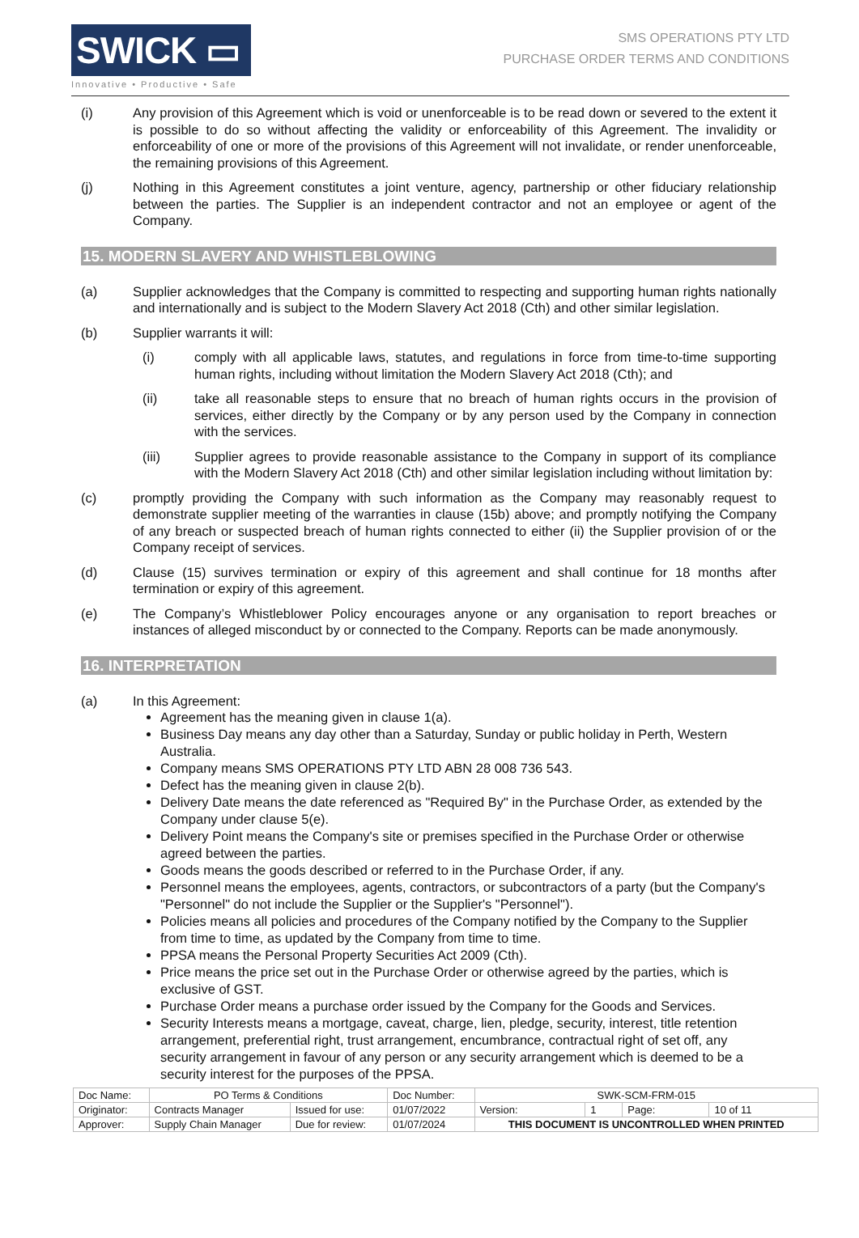SWICK ▭
Innovative • Productive • Safe
SMS OPERATIONS PTY LTD
PURCHASE ORDER TERMS AND CONDITIONS
(i) Any provision of this Agreement which is void or unenforceable is to be read down or severed to the extent it is possible to do so without affecting the validity or enforceability of this Agreement. The invalidity or enforceability of one or more of the provisions of this Agreement will not invalidate, or render unenforceable, the remaining provisions of this Agreement.
(j) Nothing in this Agreement constitutes a joint venture, agency, partnership or other fiduciary relationship between the parties. The Supplier is an independent contractor and not an employee or agent of the Company.
15. MODERN SLAVERY AND WHISTLEBLOWING
(a) Supplier acknowledges that the Company is committed to respecting and supporting human rights nationally and internationally and is subject to the Modern Slavery Act 2018 (Cth) and other similar legislation.
(b) Supplier warrants it will:
(i) comply with all applicable laws, statutes, and regulations in force from time-to-time supporting human rights, including without limitation the Modern Slavery Act 2018 (Cth); and
(ii) take all reasonable steps to ensure that no breach of human rights occurs in the provision of services, either directly by the Company or by any person used by the Company in connection with the services.
(iii) Supplier agrees to provide reasonable assistance to the Company in support of its compliance with the Modern Slavery Act 2018 (Cth) and other similar legislation including without limitation by:
(c) promptly providing the Company with such information as the Company may reasonably request to demonstrate supplier meeting of the warranties in clause (15b) above; and promptly notifying the Company of any breach or suspected breach of human rights connected to either (ii) the Supplier provision of or the Company receipt of services.
(d) Clause (15) survives termination or expiry of this agreement and shall continue for 18 months after termination or expiry of this agreement.
(e) The Company’s Whistleblower Policy encourages anyone or any organisation to report breaches or instances of alleged misconduct by or connected to the Company. Reports can be made anonymously.
16. INTERPRETATION
(a) In this Agreement:
Agreement has the meaning given in clause 1(a).
Business Day means any day other than a Saturday, Sunday or public holiday in Perth, Western Australia.
Company means SMS OPERATIONS PTY LTD ABN 28 008 736 543.
Defect has the meaning given in clause 2(b).
Delivery Date means the date referenced as "Required By" in the Purchase Order, as extended by the Company under clause 5(e).
Delivery Point means the Company's site or premises specified in the Purchase Order or otherwise agreed between the parties.
Goods means the goods described or referred to in the Purchase Order, if any.
Personnel means the employees, agents, contractors, or subcontractors of a party (but the Company's "Personnel" do not include the Supplier or the Supplier's "Personnel").
Policies means all policies and procedures of the Company notified by the Company to the Supplier from time to time, as updated by the Company from time to time.
PPSA means the Personal Property Securities Act 2009 (Cth).
Price means the price set out in the Purchase Order or otherwise agreed by the parties, which is exclusive of GST.
Purchase Order means a purchase order issued by the Company for the Goods and Services.
Security Interests means a mortgage, caveat, charge, lien, pledge, security, interest, title retention arrangement, preferential right, trust arrangement, encumbrance, contractual right of set off, any security arrangement in favour of any person or any security arrangement which is deemed to be a security interest for the purposes of the PPSA.
| Doc Name: | PO Terms & Conditions | | Doc Number: | SWK-SCM-FRM-015 | | | |
| Originator: | Contracts Manager | Issued for use: | 01/07/2022 | Version: | 1 | Page: | 10 of 11 |
| Approver: | Supply Chain Manager | Due for review: | 01/07/2024 | THIS DOCUMENT IS UNCONTROLLED WHEN PRINTED | | | |